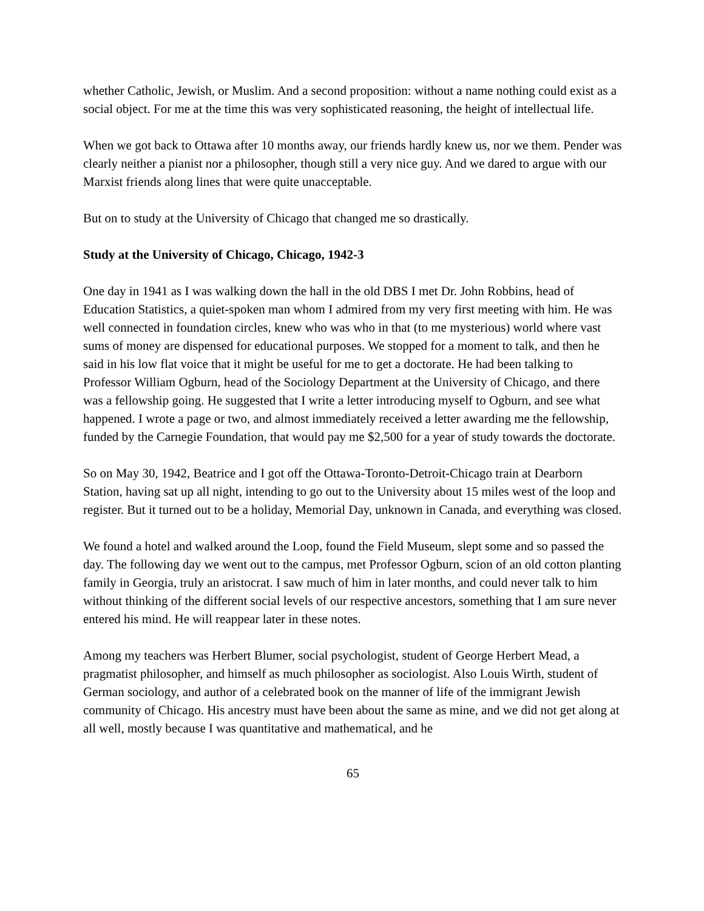whether Catholic, Jewish, or Muslim. And a second proposition: without a name nothing could exist as a social object. For me at the time this was very sophisticated reasoning, the height of intellectual life.
When we got back to Ottawa after 10 months away, our friends hardly knew us, nor we them. Pender was clearly neither a pianist nor a philosopher, though still a very nice guy. And we dared to argue with our Marxist friends along lines that were quite unacceptable.
But on to study at the University of Chicago that changed me so drastically.
Study at the University of Chicago, Chicago, 1942-3
One day in 1941 as I was walking down the hall in the old DBS I met Dr. John Robbins, head of Education Statistics, a quiet-spoken man whom I admired from my very first meeting with him. He was well connected in foundation circles, knew who was who in that (to me mysterious) world where vast sums of money are dispensed for educational purposes. We stopped for a moment to talk, and then he said in his low flat voice that it might be useful for me to get a doctorate. He had been talking to Professor William Ogburn, head of the Sociology Department at the University of Chicago, and there was a fellowship going. He suggested that I write a letter introducing myself to Ogburn, and see what happened. I wrote a page or two, and almost immediately received a letter awarding me the fellowship, funded by the Carnegie Foundation, that would pay me $2,500 for a year of study towards the doctorate.
So on May 30, 1942, Beatrice and I got off the Ottawa-Toronto-Detroit-Chicago train at Dearborn Station, having sat up all night, intending to go out to the University about 15 miles west of the loop and register. But it turned out to be a holiday, Memorial Day, unknown in Canada, and everything was closed.
We found a hotel and walked around the Loop, found the Field Museum, slept some and so passed the day. The following day we went out to the campus, met Professor Ogburn, scion of an old cotton planting family in Georgia, truly an aristocrat. I saw much of him in later months, and could never talk to him without thinking of the different social levels of our respective ancestors, something that I am sure never entered his mind. He will reappear later in these notes.
Among my teachers was Herbert Blumer, social psychologist, student of George Herbert Mead, a pragmatist philosopher, and himself as much philosopher as sociologist. Also Louis Wirth, student of German sociology, and author of a celebrated book on the manner of life of the immigrant Jewish community of Chicago. His ancestry must have been about the same as mine, and we did not get along at all well, mostly because I was quantitative and mathematical, and he
65